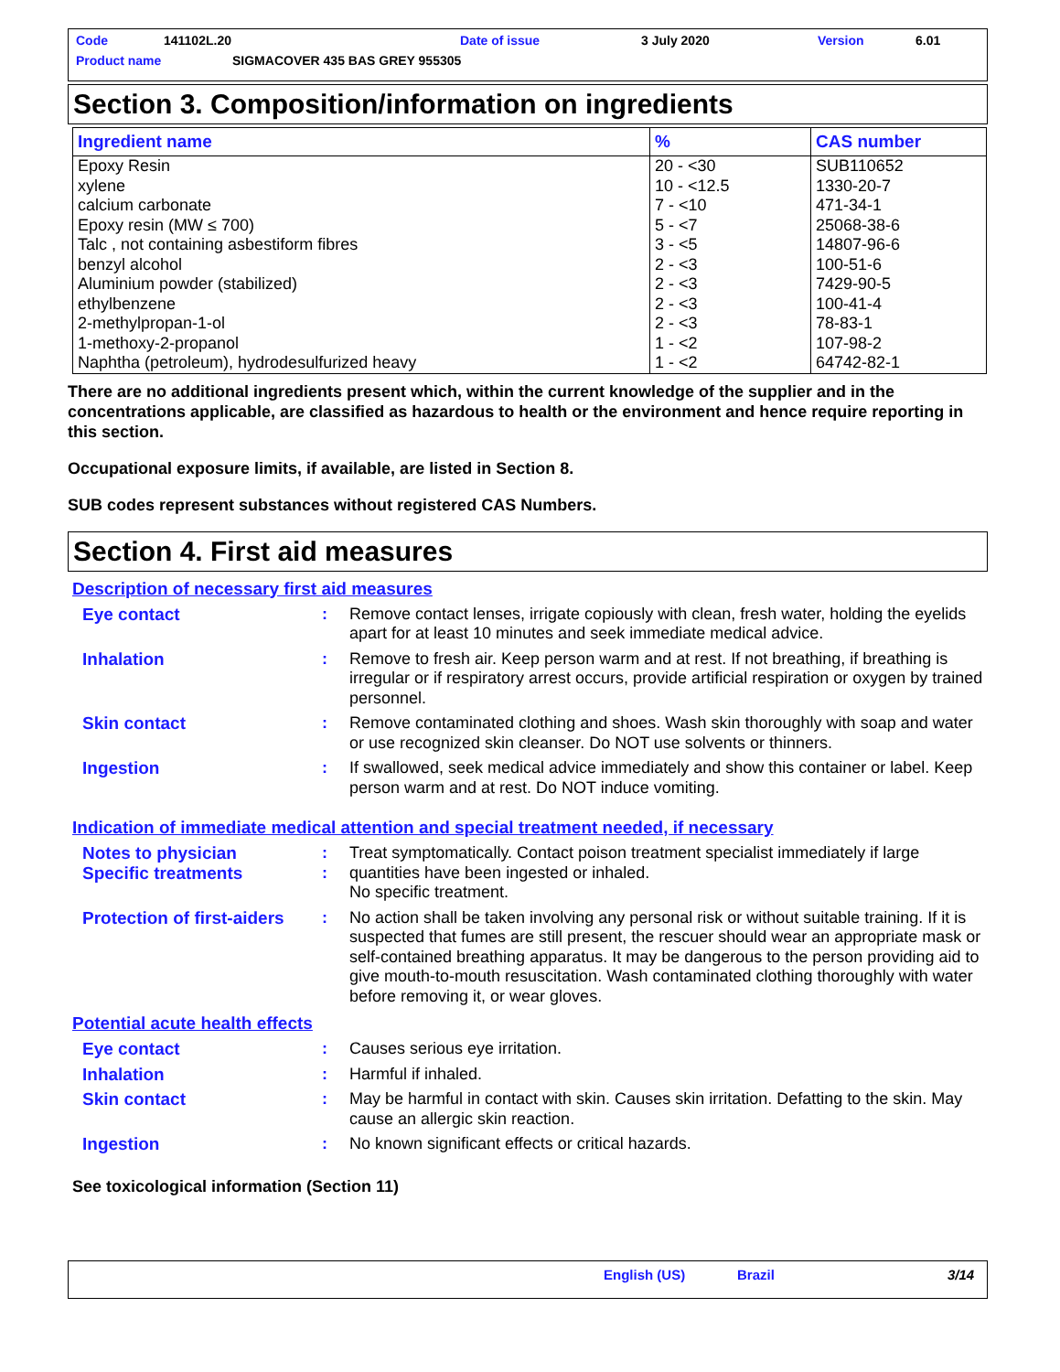Code 141102L.20 Date of issue 3 July 2020 Version 6.01
Product name SIGMACOVER 435 BAS GREY 955305
Section 3. Composition/information on ingredients
| Ingredient name | % | CAS number |
| --- | --- | --- |
| Epoxy Resin | 20 - <30 | SUB110652 |
| xylene | 10 - <12.5 | 1330-20-7 |
| calcium carbonate | 7 - <10 | 471-34-1 |
| Epoxy resin (MW ≤ 700) | 5 - <7 | 25068-38-6 |
| Talc , not containing asbestiform fibres | 3 - <5 | 14807-96-6 |
| benzyl alcohol | 2 - <3 | 100-51-6 |
| Aluminium powder (stabilized) | 2 - <3 | 7429-90-5 |
| ethylbenzene | 2 - <3 | 100-41-4 |
| 2-methylpropan-1-ol | 2 - <3 | 78-83-1 |
| 1-methoxy-2-propanol | 1 - <2 | 107-98-2 |
| Naphtha (petroleum), hydrodesulfurized heavy | 1 - <2 | 64742-82-1 |
There are no additional ingredients present which, within the current knowledge of the supplier and in the concentrations applicable, are classified as hazardous to health or the environment and hence require reporting in this section.
Occupational exposure limits, if available, are listed in Section 8.
SUB codes represent substances without registered CAS Numbers.
Section 4. First aid measures
Description of necessary first aid measures
Eye contact : Remove contact lenses, irrigate copiously with clean, fresh water, holding the eyelids apart for at least 10 minutes and seek immediate medical advice.
Inhalation : Remove to fresh air. Keep person warm and at rest. If not breathing, if breathing is irregular or if respiratory arrest occurs, provide artificial respiration or oxygen by trained personnel.
Skin contact : Remove contaminated clothing and shoes. Wash skin thoroughly with soap and water or use recognized skin cleanser. Do NOT use solvents or thinners.
Ingestion : If swallowed, seek medical advice immediately and show this container or label. Keep person warm and at rest. Do NOT induce vomiting.
Indication of immediate medical attention and special treatment needed, if necessary
Notes to physician
Specific treatments
:
:
Treat symptomatically. Contact poison treatment specialist immediately if large quantities have been ingested or inhaled.
No specific treatment.
Protection of first-aiders
: No action shall be taken involving any personal risk or without suitable training. If it is suspected that fumes are still present, the rescuer should wear an appropriate mask or self-contained breathing apparatus. It may be dangerous to the person providing aid to give mouth-to-mouth resuscitation. Wash contaminated clothing thoroughly with water before removing it, or wear gloves.
Potential acute health effects
Eye contact : Causes serious eye irritation.
Inhalation : Harmful if inhaled.
Skin contact : May be harmful in contact with skin. Causes skin irritation. Defatting to the skin. May cause an allergic skin reaction.
Ingestion : No known significant effects or critical hazards.
See toxicological information (Section 11)
English (US) Brazil 3/14